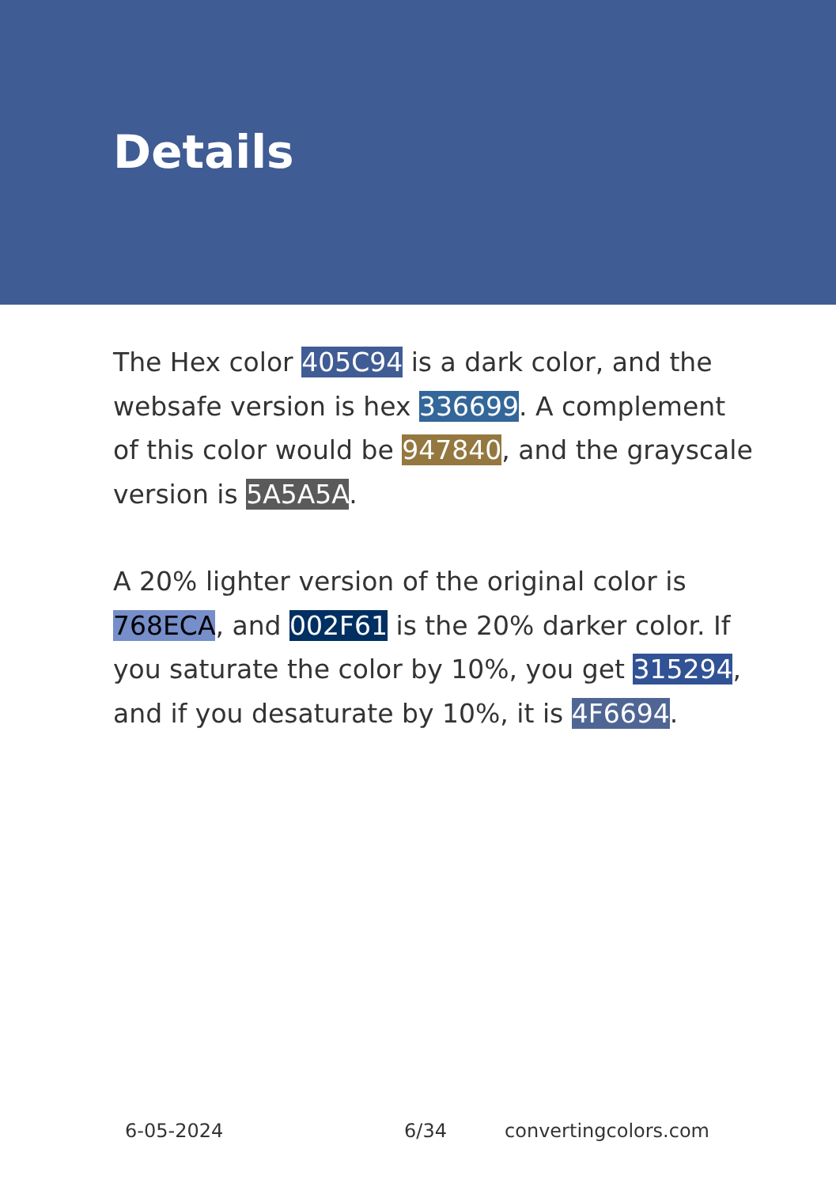Details
The Hex color 405C94 is a dark color, and the websafe version is hex 336699. A complement of this color would be 947840, and the grayscale version is 5A5A5A.
A 20% lighter version of the original color is 768ECA, and 002F61 is the 20% darker color. If you saturate the color by 10%, you get 315294, and if you desaturate by 10%, it is 4F6694.
6-05-2024 6/34 convertingcolors.com